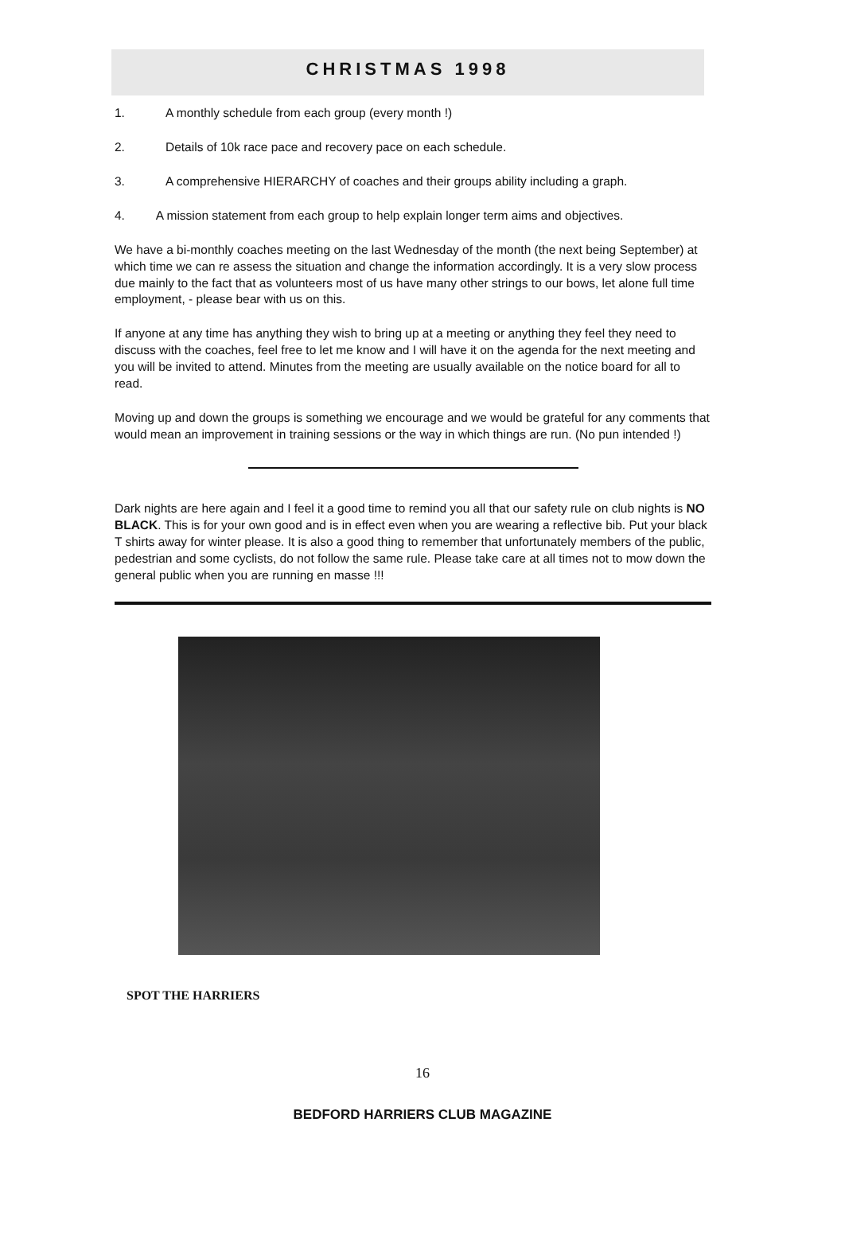CHRISTMAS 1998
1. A monthly schedule from each group (every month !)
2. Details of 10k race pace and recovery pace on each schedule.
3. A comprehensive HIERARCHY of coaches and their groups ability including a graph.
4. A mission statement from each group to help explain longer term aims and objectives.
We have a bi-monthly coaches meeting on the last Wednesday of the month (the next being September) at which time we can re assess the situation and change the information accordingly. It is a very slow process due mainly to the fact that as volunteers most of us have many other strings to our bows, let alone full time employment, - please bear with us on this.
If anyone at any time has anything they wish to bring up at a meeting or anything they feel they need to discuss with the coaches, feel free to let me know and I will have it on the agenda for the next meeting and you will be invited to attend. Minutes from the meeting are usually available on the notice board for all to read.
Moving up and down the groups is something we encourage and we would be grateful for any comments that would mean an improvement in training sessions or the way in which things are run. (No pun intended !)
Dark nights are here again and I feel it a good time to remind you all that our safety rule on club nights is NO BLACK. This is for your own good and is in effect even when you are wearing a reflective bib. Put your black T shirts away for winter please. It is also a good thing to remember that unfortunately members of the public, pedestrian and some cyclists, do not follow the same rule. Please take care at all times not to mow down the general public when you are running en masse !!!
SPOT THE HARRIERS
16
BEDFORD HARRIERS CLUB MAGAZINE